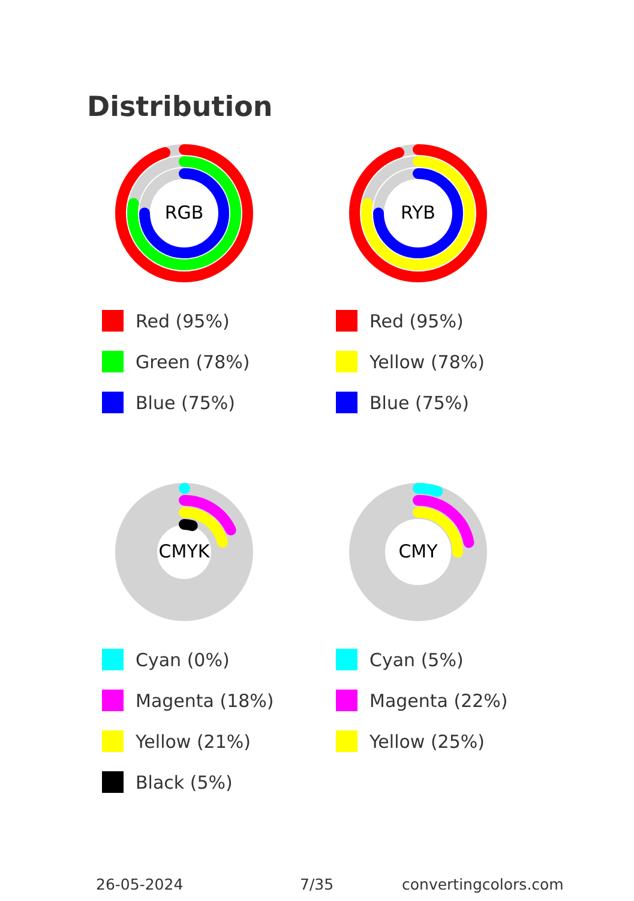Distribution
RGB
Red (95%)
Green (78%)
Blue (75%)
RYB
Red (95%)
Yellow (78%)
Blue (75%)
CMYK
Cyan (0%)
Magenta (18%)
Yellow (21%)
Black (5%)
CMY
Cyan (5%)
Magenta (22%)
Yellow (25%)
26-05-2024 7/35 convertingcolors.com